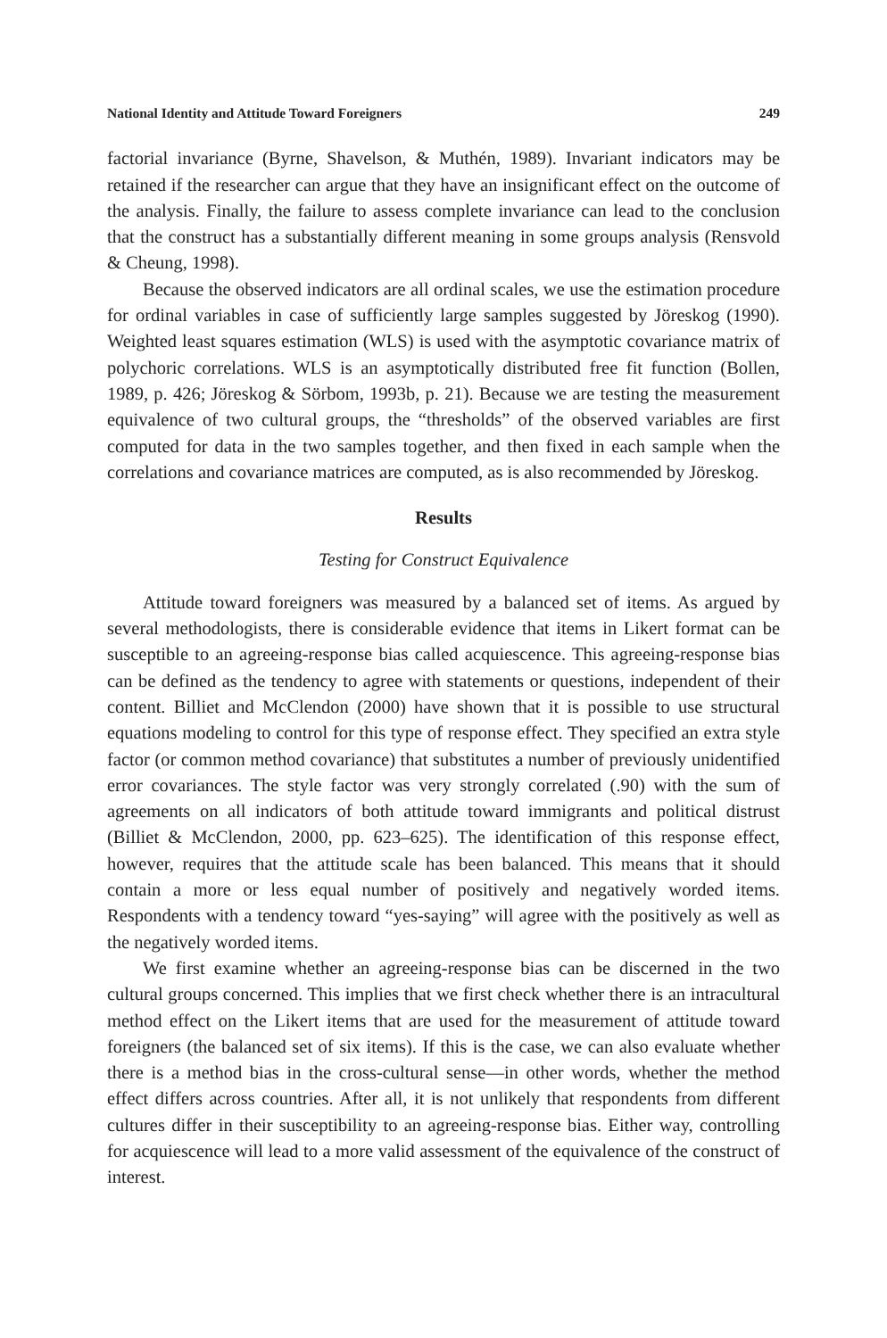National Identity and Attitude Toward Foreigners 249
factorial invariance (Byrne, Shavelson, & Muthén, 1989). Invariant indicators may be retained if the researcher can argue that they have an insignificant effect on the outcome of the analysis. Finally, the failure to assess complete invariance can lead to the conclusion that the construct has a substantially different meaning in some groups analysis (Rensvold & Cheung, 1998).
Because the observed indicators are all ordinal scales, we use the estimation procedure for ordinal variables in case of sufficiently large samples suggested by Jöreskog (1990). Weighted least squares estimation (WLS) is used with the asymptotic covariance matrix of polychoric correlations. WLS is an asymptotically distributed free fit function (Bollen, 1989, p. 426; Jöreskog & Sörbom, 1993b, p. 21). Because we are testing the measurement equivalence of two cultural groups, the “thresholds” of the observed variables are first computed for data in the two samples together, and then fixed in each sample when the correlations and covariance matrices are computed, as is also recommended by Jöreskog.
Results
Testing for Construct Equivalence
Attitude toward foreigners was measured by a balanced set of items. As argued by several methodologists, there is considerable evidence that items in Likert format can be susceptible to an agreeing-response bias called acquiescence. This agreeing-response bias can be defined as the tendency to agree with statements or questions, independent of their content. Billiet and McClendon (2000) have shown that it is possible to use structural equations modeling to control for this type of response effect. They specified an extra style factor (or common method covariance) that substitutes a number of previously unidentified error covariances. The style factor was very strongly correlated (.90) with the sum of agreements on all indicators of both attitude toward immigrants and political distrust (Billiet & McClendon, 2000, pp. 623–625). The identification of this response effect, however, requires that the attitude scale has been balanced. This means that it should contain a more or less equal number of positively and negatively worded items. Respondents with a tendency toward “yes-saying” will agree with the positively as well as the negatively worded items.
We first examine whether an agreeing-response bias can be discerned in the two cultural groups concerned. This implies that we first check whether there is an intracultural method effect on the Likert items that are used for the measurement of attitude toward foreigners (the balanced set of six items). If this is the case, we can also evaluate whether there is a method bias in the cross-cultural sense—in other words, whether the method effect differs across countries. After all, it is not unlikely that respondents from different cultures differ in their susceptibility to an agreeing-response bias. Either way, controlling for acquiescence will lead to a more valid assessment of the equivalence of the construct of interest.